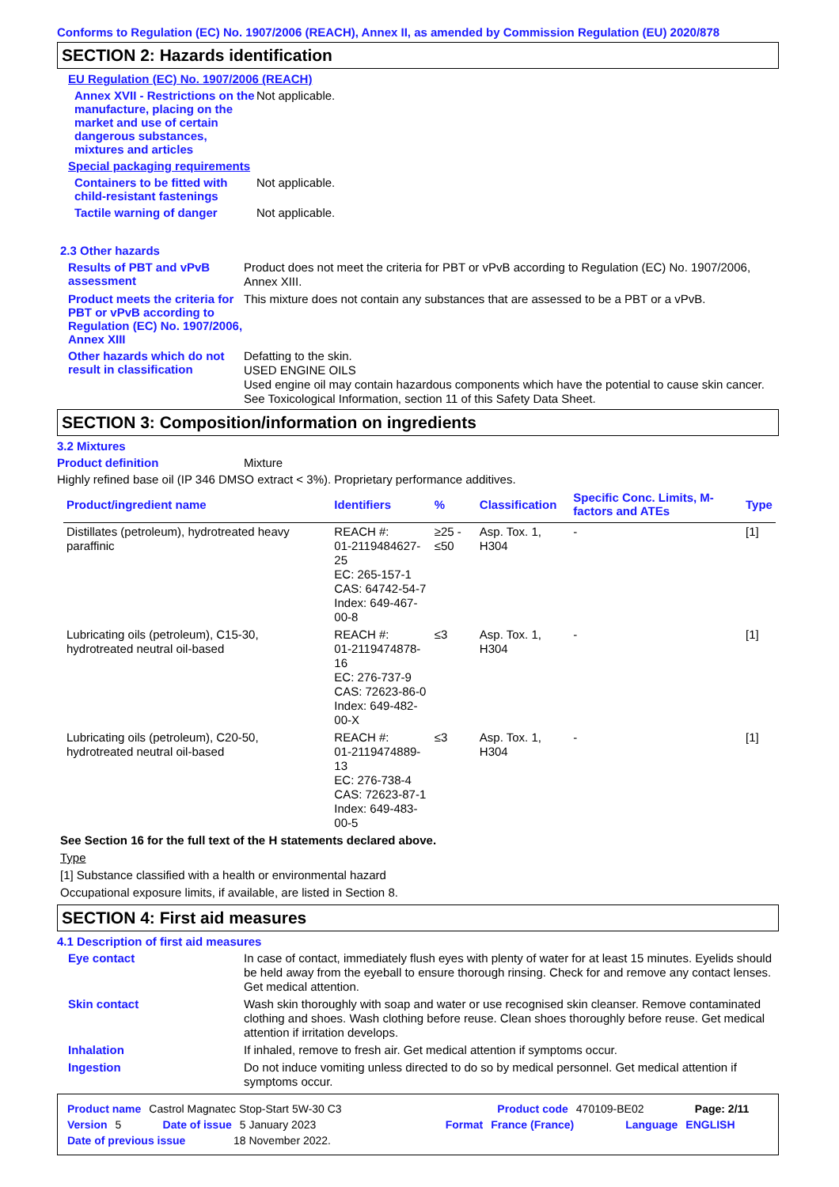Conforms to Regulation (EC) No. 1907/2006 (REACH), Annex II, as amended by Commission Regulation (EU) 2020/878
SECTION 2: Hazards identification
EU Regulation (EC) No. 1907/2006 (REACH)
Annex XVII - Restrictions on the manufacture, placing on the market and use of certain dangerous substances, mixtures and articles
Not applicable.
Special packaging requirements
Containers to be fitted with child-resistant fastenings
Not applicable.
Tactile warning of danger
Not applicable.
2.3 Other hazards
Results of PBT and vPvB assessment
Product does not meet the criteria for PBT or vPvB according to Regulation (EC) No. 1907/2006, Annex XIII.
Product meets the criteria for PBT or vPvB according to Regulation (EC) No. 1907/2006, Annex XIII
This mixture does not contain any substances that are assessed to be a PBT or a vPvB.
Other hazards which do not result in classification
Defatting to the skin.
USED ENGINE OILS
Used engine oil may contain hazardous components which have the potential to cause skin cancer.
See Toxicological Information, section 11 of this Safety Data Sheet.
SECTION 3: Composition/information on ingredients
3.2 Mixtures
Product definition Mixture
Highly refined base oil (IP 346 DMSO extract < 3%). Proprietary performance additives.
| Product/ingredient name | Identifiers | % | Classification | Specific Conc. Limits, M-factors and ATEs | Type |
| --- | --- | --- | --- | --- | --- |
| Distillates (petroleum), hydrotreated heavy paraffinic | REACH #: 01-2119484627-25 EC: 265-157-1 CAS: 64742-54-7 Index: 649-467-00-8 | ≥25 - ≤50 | Asp. Tox. 1, H304 | - | [1] |
| Lubricating oils (petroleum), C15-30, hydrotreated neutral oil-based | REACH #: 01-2119474878-16 EC: 276-737-9 CAS: 72623-86-0 Index: 649-482-00-X | ≤3 | Asp. Tox. 1, H304 | - | [1] |
| Lubricating oils (petroleum), C20-50, hydrotreated neutral oil-based | REACH #: 01-2119474889-13 EC: 276-738-4 CAS: 72623-87-1 Index: 649-483-00-5 | ≤3 | Asp. Tox. 1, H304 | - | [1] |
See Section 16 for the full text of the H statements declared above.
Type
[1] Substance classified with a health or environmental hazard
Occupational exposure limits, if available, are listed in Section 8.
SECTION 4: First aid measures
4.1 Description of first aid measures
Eye contact
In case of contact, immediately flush eyes with plenty of water for at least 15 minutes. Eyelids should be held away from the eyeball to ensure thorough rinsing. Check for and remove any contact lenses. Get medical attention.
Skin contact
Wash skin thoroughly with soap and water or use recognised skin cleanser. Remove contaminated clothing and shoes. Wash clothing before reuse. Clean shoes thoroughly before reuse. Get medical attention if irritation develops.
Inhalation
If inhaled, remove to fresh air. Get medical attention if symptoms occur.
Ingestion
Do not induce vomiting unless directed to do so by medical personnel. Get medical attention if symptoms occur.
Product name Castrol Magnatec Stop-Start 5W-30 C3 Product code 470109-BE02 Page: 2/11
Version 5 Date of issue 5 January 2023 Format France (France) Language ENGLISH
Date of previous issue 18 November 2022.